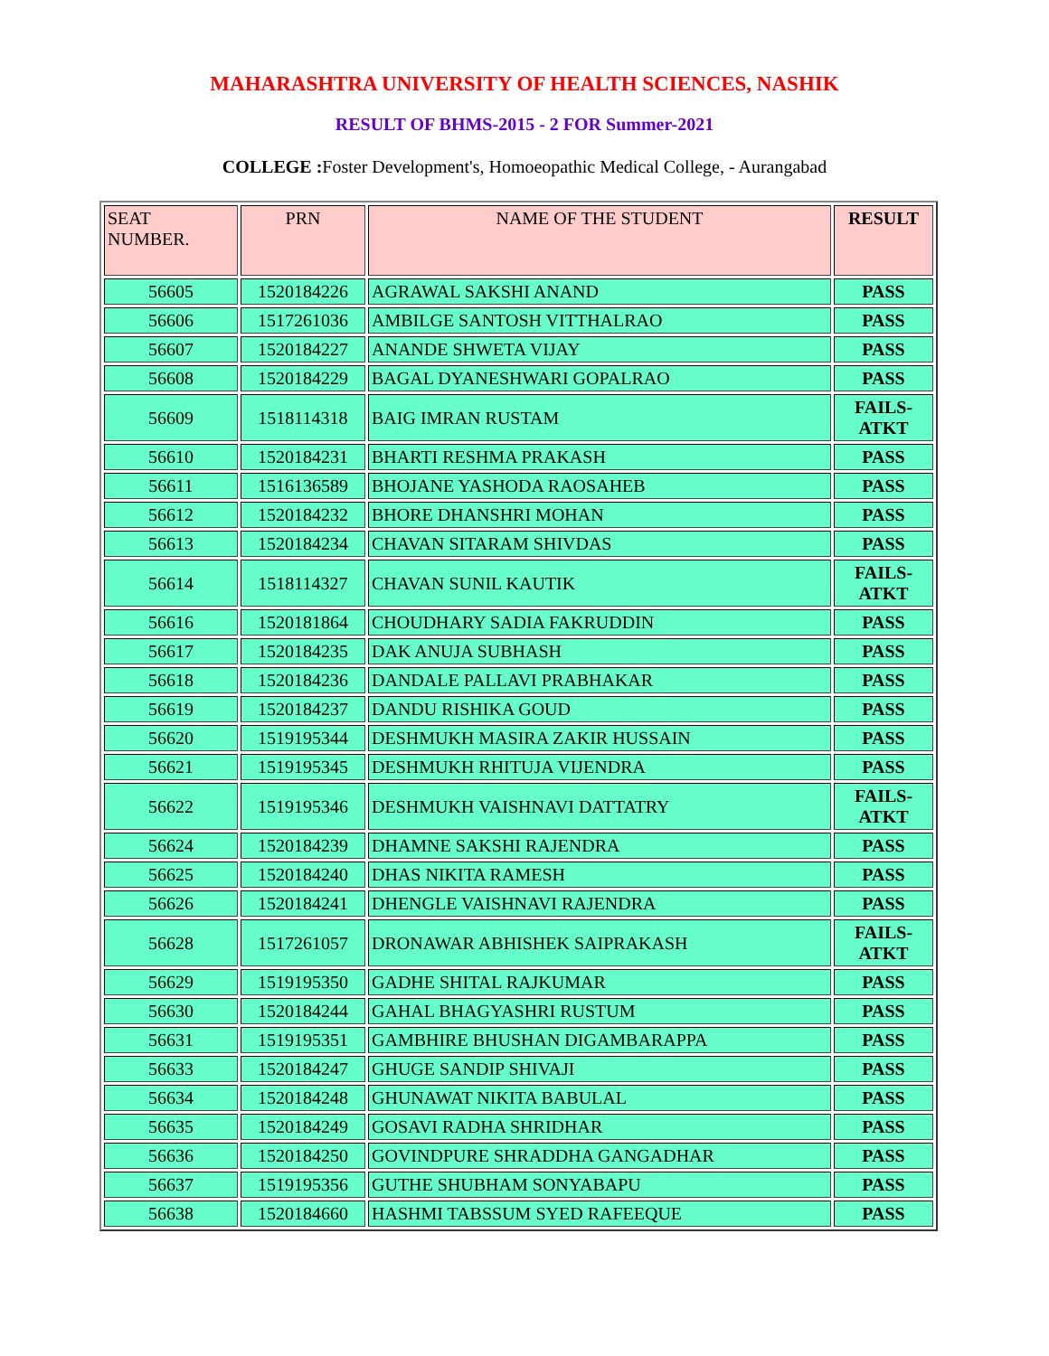MAHARASHTRA UNIVERSITY OF HEALTH SCIENCES, NASHIK
RESULT OF BHMS-2015 - 2 FOR Summer-2021
COLLEGE : Foster Development's, Homoeopathic Medical College, - Aurangabad
| SEAT NUMBER. | PRN | NAME OF THE STUDENT | RESULT |
| --- | --- | --- | --- |
| 56605 | 1520184226 | AGRAWAL SAKSHI ANAND | PASS |
| 56606 | 1517261036 | AMBILGE SANTOSH VITTHALRAO | PASS |
| 56607 | 1520184227 | ANANDE SHWETA VIJAY | PASS |
| 56608 | 1520184229 | BAGAL DYANESHWARI GOPALRAO | PASS |
| 56609 | 1518114318 | BAIG IMRAN RUSTAM | FAILS- ATKT |
| 56610 | 1520184231 | BHARTI RESHMA PRAKASH | PASS |
| 56611 | 1516136589 | BHOJANE YASHODA RAOSAHEB | PASS |
| 56612 | 1520184232 | BHORE DHANSHRI MOHAN | PASS |
| 56613 | 1520184234 | CHAVAN SITARAM SHIVDAS | PASS |
| 56614 | 1518114327 | CHAVAN SUNIL KAUTIK | FAILS- ATKT |
| 56616 | 1520181864 | CHOUDHARY SADIA FAKRUDDIN | PASS |
| 56617 | 1520184235 | DAK ANUJA SUBHASH | PASS |
| 56618 | 1520184236 | DANDALE PALLAVI PRABHAKAR | PASS |
| 56619 | 1520184237 | DANDU RISHIKA GOUD | PASS |
| 56620 | 1519195344 | DESHMUKH MASIRA ZAKIR HUSSAIN | PASS |
| 56621 | 1519195345 | DESHMUKH RHITUJA VIJENDRA | PASS |
| 56622 | 1519195346 | DESHMUKH VAISHNAVI DATTATRY | FAILS- ATKT |
| 56624 | 1520184239 | DHAMNE SAKSHI RAJENDRA | PASS |
| 56625 | 1520184240 | DHAS NIKITA RAMESH | PASS |
| 56626 | 1520184241 | DHENGLE VAISHNAVI RAJENDRA | PASS |
| 56628 | 1517261057 | DRONAWAR ABHISHEK SAIPRAKASH | FAILS- ATKT |
| 56629 | 1519195350 | GADHE SHITAL RAJKUMAR | PASS |
| 56630 | 1520184244 | GAHAL BHAGYASHRI RUSTUM | PASS |
| 56631 | 1519195351 | GAMBHIRE BHUSHAN DIGAMBARAPPA | PASS |
| 56633 | 1520184247 | GHUGE SANDIP SHIVAJI | PASS |
| 56634 | 1520184248 | GHUNAWAT NIKITA BABULAL | PASS |
| 56635 | 1520184249 | GOSAVI RADHA SHRIDHAR | PASS |
| 56636 | 1520184250 | GOVINDPURE SHRADDHA GANGADHAR | PASS |
| 56637 | 1519195356 | GUTHE SHUBHAM SONYABAPU | PASS |
| 56638 | 1520184660 | HASHMI TABSSUM SYED RAFEEQUE | PASS |